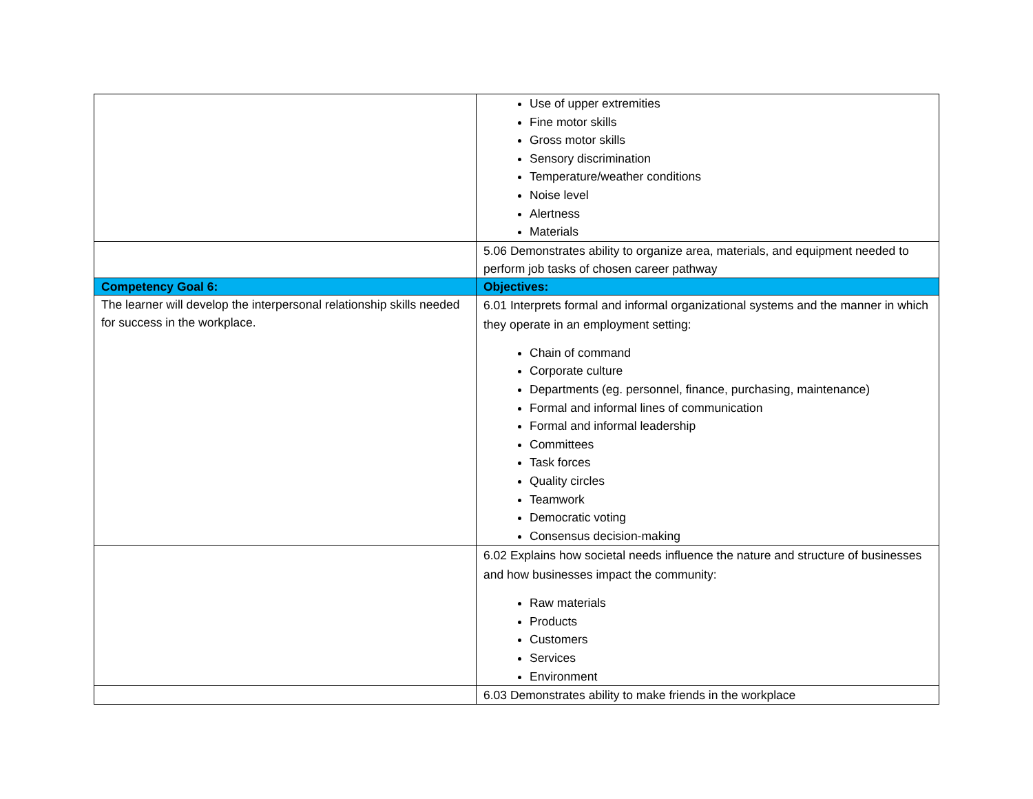| | Use of upper extremities Fine motor skills Gross motor skills Sensory discrimination Temperature/weather conditions Noise level Alertness Materials |
| | 5.06 Demonstrates ability to organize area, materials, and equipment needed to perform job tasks of chosen career pathway |
| Competency Goal 6: | Objectives: |
| The learner will develop the interpersonal relationship skills needed for success in the workplace. | 6.01 Interprets formal and informal organizational systems and the manner in which they operate in an employment setting: Chain of command Corporate culture Departments (eg. personnel, finance, purchasing, maintenance) Formal and informal lines of communication Formal and informal leadership Committees Task forces Quality circles Teamwork Democratic voting Consensus decision-making |
| | 6.02 Explains how societal needs influence the nature and structure of businesses and how businesses impact the community: Raw materials Products Customers Services Environment |
| | 6.03 Demonstrates ability to make friends in the workplace |